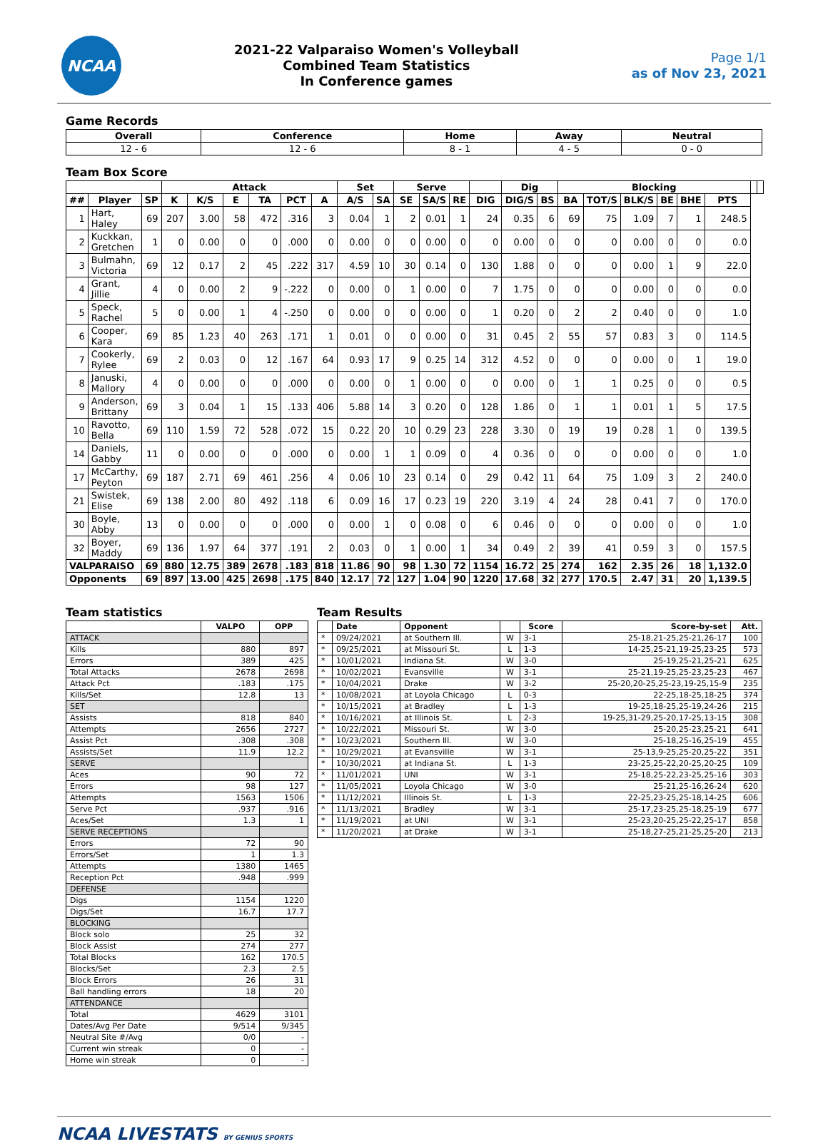NCAA
2021-22 Valparaiso Women's Volleyball
Combined Team Statistics
In Conference games
Page 1/1
as of Nov 23, 2021
Game Records
| Overall | Conference | Home | Away | Neutral |
| --- | --- | --- | --- | --- |
| 12 - 6 | 12 - 6 | 8 - 1 | 4 - 5 | 0 - 0 |
Team Box Score
| | | | Attack | | | | | | Set | | Serve | | | | Dig | | Blocking | | | | | | | |
| --- | --- | --- | --- | --- | --- | --- | --- | --- | --- | --- | --- | --- | --- | --- | --- | --- | --- | --- | --- | --- | --- | --- | --- | --- |
| ## | Player | SP | K | K/S | E | TA | PCT | A | A/S | SA | SE | SA/S | RE | DIG | DIG/S | BS | BA | TOT/S | BLK/S | BE | BHE | PTS | | |
| 1 | Hart, Haley | 69 | 207 | 3.00 | 58 | 472 | .316 | 3 | 0.04 | 1 | 2 | 0.01 | 1 | 24 | 0.35 | 6 | 69 | 75 | 1.09 | 7 | 1 | 248.5 | | |
| 2 | Kuckkan, Gretchen | 1 | 0 | 0.00 | 0 | 0 | .000 | 0 | 0.00 | 0 | 0 | 0.00 | 0 | 0 | 0.00 | 0 | 0 | 0 | 0.00 | 0 | 0 | 0.0 | | |
| 3 | Bulmahn, Victoria | 69 | 12 | 0.17 | 2 | 45 | .222 | 317 | 4.59 | 10 | 30 | 0.14 | 0 | 130 | 1.88 | 0 | 0 | 0 | 0.00 | 1 | 9 | 22.0 | | |
| 4 | Grant, Jillie | 4 | 0 | 0.00 | 2 | 9 | -.222 | 0 | 0.00 | 0 | 1 | 0.00 | 0 | 7 | 1.75 | 0 | 0 | 0 | 0.00 | 0 | 0 | 0.0 | | |
| 5 | Speck, Rachel | 5 | 0 | 0.00 | 1 | 4 | -.250 | 0 | 0.00 | 0 | 0 | 0.00 | 0 | 1 | 0.20 | 0 | 2 | 2 | 0.40 | 0 | 0 | 1.0 | | |
| 6 | Cooper, Kara | 69 | 85 | 1.23 | 40 | 263 | .171 | 1 | 0.01 | 0 | 0 | 0.00 | 0 | 31 | 0.45 | 2 | 55 | 57 | 0.83 | 3 | 0 | 114.5 | | |
| 7 | Cookerly, Rylee | 69 | 2 | 0.03 | 0 | 12 | .167 | 64 | 0.93 | 17 | 9 | 0.25 | 14 | 312 | 4.52 | 0 | 0 | 0 | 0.00 | 0 | 1 | 19.0 | | |
| 8 | Januski, Mallory | 4 | 0 | 0.00 | 0 | 0 | .000 | 0 | 0.00 | 0 | 1 | 0.00 | 0 | 0 | 0.00 | 0 | 1 | 1 | 0.25 | 0 | 0 | 0.5 | | |
| 9 | Anderson, Brittany | 69 | 3 | 0.04 | 1 | 15 | .133 | 406 | 5.88 | 14 | 3 | 0.20 | 0 | 128 | 1.86 | 0 | 1 | 1 | 0.01 | 1 | 5 | 17.5 | | |
| 10 | Ravotto, Bella | 69 | 110 | 1.59 | 72 | 528 | .072 | 15 | 0.22 | 20 | 10 | 0.29 | 23 | 228 | 3.30 | 0 | 19 | 19 | 0.28 | 1 | 0 | 139.5 | | |
| 14 | Daniels, Gabby | 11 | 0 | 0.00 | 0 | 0 | .000 | 0 | 0.00 | 1 | 1 | 0.09 | 0 | 4 | 0.36 | 0 | 0 | 0 | 0.00 | 0 | 0 | 1.0 | | |
| 17 | McCarthy, Peyton | 69 | 187 | 2.71 | 69 | 461 | .256 | 4 | 0.06 | 10 | 23 | 0.14 | 0 | 29 | 0.42 | 11 | 64 | 75 | 1.09 | 3 | 2 | 240.0 | | |
| 21 | Swistek, Elise | 69 | 138 | 2.00 | 80 | 492 | .118 | 6 | 0.09 | 16 | 17 | 0.23 | 19 | 220 | 3.19 | 4 | 24 | 28 | 0.41 | 7 | 0 | 170.0 | | |
| 30 | Boyle, Abby | 13 | 0 | 0.00 | 0 | 0 | .000 | 0 | 0.00 | 1 | 0 | 0.08 | 0 | 6 | 0.46 | 0 | 0 | 0 | 0.00 | 0 | 0 | 1.0 | | |
| 32 | Boyer, Maddy | 69 | 136 | 1.97 | 64 | 377 | .191 | 2 | 0.03 | 0 | 1 | 0.00 | 1 | 34 | 0.49 | 2 | 39 | 41 | 0.59 | 3 | 0 | 157.5 | | |
| VALPARAISO | | 69 | 880 | 12.75 | 389 | 2678 | .183 | 818 | 11.86 | 90 | 98 | 1.30 | 72 | 1154 | 16.72 | 25 | 274 | 162 | 2.35 | 26 | 18 | 1,132.0 | | |
| Opponents | | 69 | 897 | 13.00 | 425 | 2698 | .175 | 840 | 12.17 | 72 | 127 | 1.04 | 90 | 1220 | 17.68 | 32 | 277 | 170.5 | 2.47 | 31 | 20 | 1,139.5 | | |
Team statistics
| | VALPO | OPP |
| --- | --- | --- |
| ATTACK | | |
| Kills | 880 | 897 |
| Errors | 389 | 425 |
| Total Attacks | 2678 | 2698 |
| Attack Pct | .183 | .175 |
| Kills/Set | 12.8 | 13 |
| SET | | |
| Assists | 818 | 840 |
| Attempts | 2656 | 2727 |
| Assist Pct | .308 | .308 |
| Assists/Set | 11.9 | 12.2 |
| SERVE | | |
| Aces | 90 | 72 |
| Errors | 98 | 127 |
| Attempts | 1563 | 1506 |
| Serve Pct | .937 | .916 |
| Aces/Set | 1.3 | 1 |
| SERVE RECEPTIONS | | |
| Errors | 72 | 90 |
| Errors/Set | 1 | 1.3 |
| Attempts | 1380 | 1465 |
| Reception Pct | .948 | .999 |
| DEFENSE | | |
| Digs | 1154 | 1220 |
| Digs/Set | 16.7 | 17.7 |
| BLOCKING | | |
| Block solo | 25 | 32 |
| Block Assist | 274 | 277 |
| Total Blocks | 162 | 170.5 |
| Blocks/Set | 2.3 | 2.5 |
| Block Errors | 26 | 31 |
| Ball handling errors | 18 | 20 |
| ATTENDANCE | | |
| Total | 4629 | 3101 |
| Dates/Avg Per Date | 9/514 | 9/345 |
| Neutral Site #/Avg | 0/0 | - |
| Current win streak | 0 | - |
| Home win streak | 0 | - |
Team Results
| | Date | Opponent | | Score | Score-by-set | Att. |
| --- | --- | --- | --- | --- | --- | --- |
| * | 09/24/2021 | at Southern Ill. | W | 3-1 | 25-18,21-25,25-21,26-17 | 100 |
| * | 09/25/2021 | at Missouri St. | L | 1-3 | 14-25,25-21,19-25,23-25 | 573 |
| * | 10/01/2021 | Indiana St. | W | 3-0 | 25-19,25-21,25-21 | 625 |
| * | 10/02/2021 | Evansville | W | 3-1 | 25-21,19-25,25-23,25-23 | 467 |
| * | 10/04/2021 | Drake | W | 3-2 | 25-20,20-25,25-23,19-25,15-9 | 235 |
| * | 10/08/2021 | at Loyola Chicago | L | 0-3 | 22-25,18-25,18-25 | 374 |
| * | 10/15/2021 | at Bradley | L | 1-3 | 19-25,18-25,25-19,24-26 | 215 |
| * | 10/16/2021 | at Illinois St. | L | 2-3 | 19-25,31-29,25-20,17-25,13-15 | 308 |
| * | 10/22/2021 | Missouri St. | W | 3-0 | 25-20,25-23,25-21 | 641 |
| * | 10/23/2021 | Southern Ill. | W | 3-0 | 25-18,25-16,25-19 | 455 |
| * | 10/29/2021 | at Evansville | W | 3-1 | 25-13,9-25,25-20,25-22 | 351 |
| * | 10/30/2021 | at Indiana St. | L | 1-3 | 23-25,25-22,20-25,20-25 | 109 |
| * | 11/01/2021 | UNI | W | 3-1 | 25-18,25-22,23-25,25-16 | 303 |
| * | 11/05/2021 | Loyola Chicago | W | 3-0 | 25-21,25-16,26-24 | 620 |
| * | 11/12/2021 | Illinois St. | L | 1-3 | 22-25,23-25,25-18,14-25 | 606 |
| * | 11/13/2021 | Bradley | W | 3-1 | 25-17,23-25,25-18,25-19 | 677 |
| * | 11/19/2021 | at UNI | W | 3-1 | 25-23,20-25,25-22,25-17 | 858 |
| * | 11/20/2021 | at Drake | W | 3-1 | 25-18,27-25,21-25,25-20 | 213 |
NCAA LIVESTATS BY GENIUS SPORTS